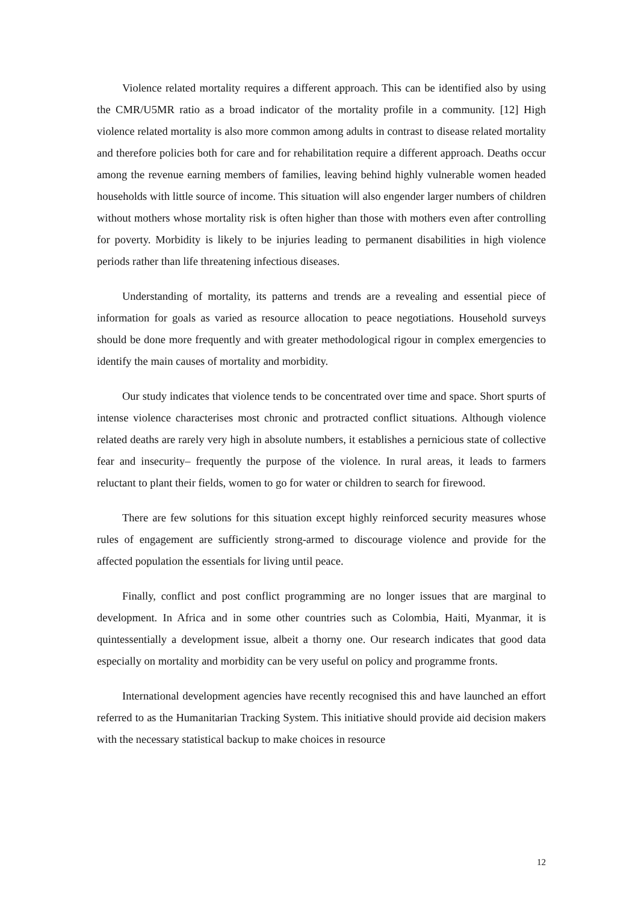Violence related mortality requires a different approach. This can be identified also by using the CMR/U5MR ratio as a broad indicator of the mortality profile in a community. [12] High violence related mortality is also more common among adults in contrast to disease related mortality and therefore policies both for care and for rehabilitation require a different approach. Deaths occur among the revenue earning members of families, leaving behind highly vulnerable women headed households with little source of income. This situation will also engender larger numbers of children without mothers whose mortality risk is often higher than those with mothers even after controlling for poverty. Morbidity is likely to be injuries leading to permanent disabilities in high violence periods rather than life threatening infectious diseases.
Understanding of mortality, its patterns and trends are a revealing and essential piece of information for goals as varied as resource allocation to peace negotiations. Household surveys should be done more frequently and with greater methodological rigour in complex emergencies to identify the main causes of mortality and morbidity.
Our study indicates that violence tends to be concentrated over time and space. Short spurts of intense violence characterises most chronic and protracted conflict situations. Although violence related deaths are rarely very high in absolute numbers, it establishes a pernicious state of collective fear and insecurity– frequently the purpose of the violence. In rural areas, it leads to farmers reluctant to plant their fields, women to go for water or children to search for firewood.
There are few solutions for this situation except highly reinforced security measures whose rules of engagement are sufficiently strong-armed to discourage violence and provide for the affected population the essentials for living until peace.
Finally, conflict and post conflict programming are no longer issues that are marginal to development. In Africa and in some other countries such as Colombia, Haiti, Myanmar, it is quintessentially a development issue, albeit a thorny one. Our research indicates that good data especially on mortality and morbidity can be very useful on policy and programme fronts.
International development agencies have recently recognised this and have launched an effort referred to as the Humanitarian Tracking System. This initiative should provide aid decision makers with the necessary statistical backup to make choices in resource
12